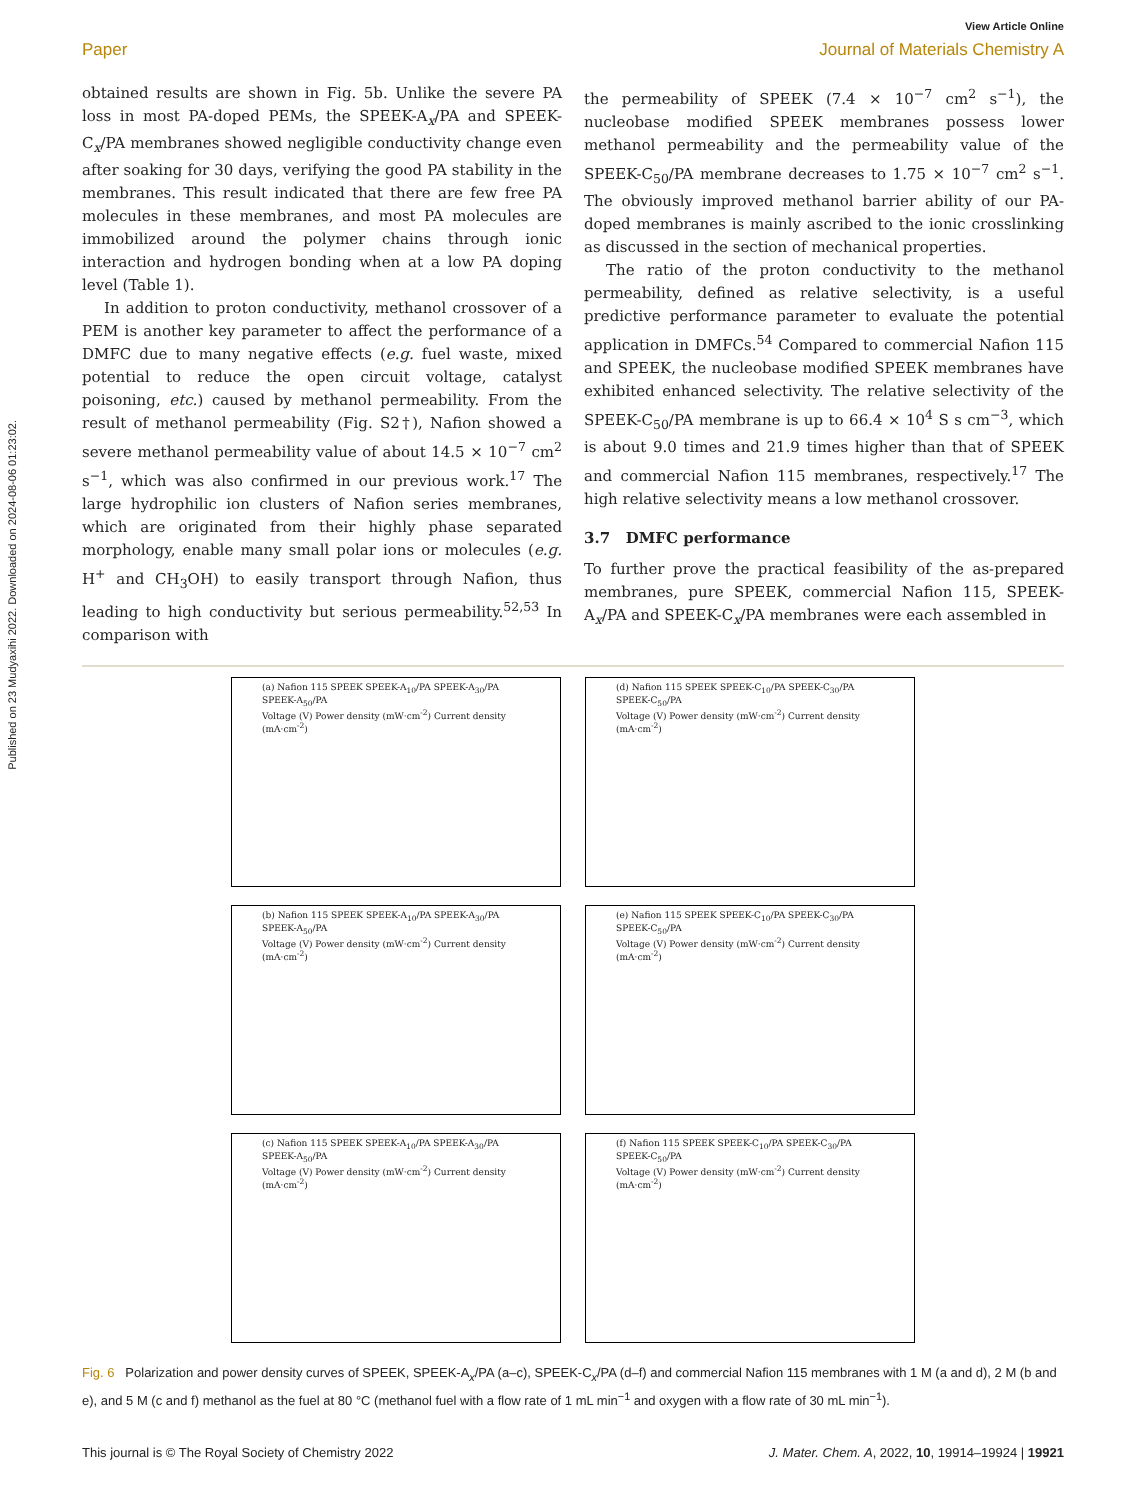Published on 23 Mudyaxihi 2022. Downloaded on 2024-08-06 01:23:02.
View Article Online
Paper Journal of Materials Chemistry A
obtained results are shown in Fig. 5b. Unlike the severe PA loss in most PA-doped PEMs, the SPEEK-A<sub>x</sub>/PA and SPEEK-C<sub>x</sub>/PA membranes showed negligible conductivity change even after soaking for 30 days, verifying the good PA stability in the membranes. This result indicated that there are few free PA molecules in these membranes, and most PA molecules are immobilized around the polymer chains through ionic interaction and hydrogen bonding when at a low PA doping level (Table 1).
In addition to proton conductivity, methanol crossover of a PEM is another key parameter to affect the performance of a DMFC due to many negative effects (e.g. fuel waste, mixed potential to reduce the open circuit voltage, catalyst poisoning, etc.) caused by methanol permeability. From the result of methanol permeability (Fig. S2†), Nafion showed a severe methanol permeability value of about 14.5 × 10<sup>−7</sup> cm<sup>2</sup> s<sup>−1</sup>, which was also confirmed in our previous work.<sup>17</sup> The large hydrophilic ion clusters of Nafion series membranes, which are originated from their highly phase separated morphology, enable many small polar ions or molecules (e.g. H<sup>+</sup> and CH<sub>3</sub>OH) to easily transport through Nafion, thus leading to high conductivity but serious permeability.<sup>52,53</sup> In comparison with
the permeability of SPEEK (7.4 × 10<sup>−7</sup> cm<sup>2</sup> s<sup>−1</sup>), the nucleobase modified SPEEK membranes possess lower methanol permeability and the permeability value of the SPEEK-C<sub>50</sub>/PA membrane decreases to 1.75 × 10<sup>−7</sup> cm<sup>2</sup> s<sup>−1</sup>. The obviously improved methanol barrier ability of our PA-doped membranes is mainly ascribed to the ionic crosslinking as discussed in the section of mechanical properties.
The ratio of the proton conductivity to the methanol permeability, defined as relative selectivity, is a useful predictive performance parameter to evaluate the potential application in DMFCs.<sup>54</sup> Compared to commercial Nafion 115 and SPEEK, the nucleobase modified SPEEK membranes have exhibited enhanced selectivity. The relative selectivity of the SPEEK-C<sub>50</sub>/PA membrane is up to 66.4 × 10<sup>4</sup> S s cm<sup>−3</sup>, which is about 9.0 times and 21.9 times higher than that of SPEEK and commercial Nafion 115 membranes, respectively.<sup>17</sup> The high relative selectivity means a low methanol crossover.
3.7 DMFC performance
To further prove the practical feasibility of the as-prepared membranes, pure SPEEK, commercial Nafion 115, SPEEK-A<sub>x</sub>/PA and SPEEK-C<sub>x</sub>/PA membranes were each assembled in
(a) Nafion 115 SPEEK SPEEK-A<sub>10</sub>/PA SPEEK-A<sub>30</sub>/PA SPEEK-A<sub>50</sub>/PA
Voltage (V) Power density (mW·cm<sup>-2</sup>) Current density (mA·cm<sup>-2</sup>)
(d) Nafion 115 SPEEK SPEEK-C<sub>10</sub>/PA SPEEK-C<sub>30</sub>/PA SPEEK-C<sub>50</sub>/PA
Voltage (V) Power density (mW·cm<sup>-2</sup>) Current density (mA·cm<sup>-2</sup>)
(b) Nafion 115 SPEEK SPEEK-A<sub>10</sub>/PA SPEEK-A<sub>30</sub>/PA SPEEK-A<sub>50</sub>/PA
Voltage (V) Power density (mW·cm<sup>-2</sup>) Current density (mA·cm<sup>-2</sup>)
(e) Nafion 115 SPEEK SPEEK-C<sub>10</sub>/PA SPEEK-C<sub>30</sub>/PA SPEEK-C<sub>50</sub>/PA
Voltage (V) Power density (mW·cm<sup>-2</sup>) Current density (mA·cm<sup>-2</sup>)
(c) Nafion 115 SPEEK SPEEK-A<sub>10</sub>/PA SPEEK-A<sub>30</sub>/PA SPEEK-A<sub>50</sub>/PA
Voltage (V) Power density (mW·cm<sup>-2</sup>) Current density (mA·cm<sup>-2</sup>)
(f) Nafion 115 SPEEK SPEEK-C<sub>10</sub>/PA SPEEK-C<sub>30</sub>/PA SPEEK-C<sub>50</sub>/PA
Voltage (V) Power density (mW·cm<sup>-2</sup>) Current density (mA·cm<sup>-2</sup>)
Fig. 6 Polarization and power density curves of SPEEK, SPEEK-A<sub>x</sub>/PA (a–c), SPEEK-C<sub>x</sub>/PA (d–f) and commercial Nafion 115 membranes with 1 M (a and d), 2 M (b and e), and 5 M (c and f) methanol as the fuel at 80 °C (methanol fuel with a flow rate of 1 mL min<sup>−1</sup> and oxygen with a flow rate of 30 mL min<sup>−1</sup>).
This journal is © The Royal Society of Chemistry 2022 J. Mater. Chem. A, 2022, 10, 19914–19924 | 19921